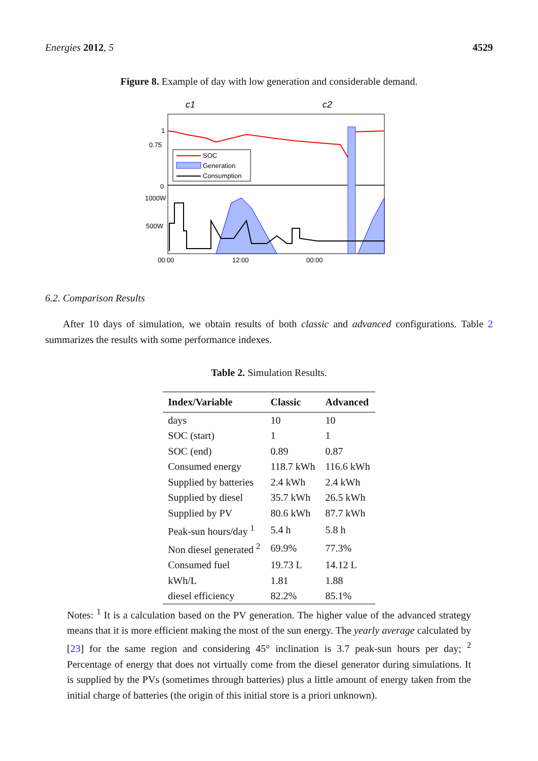Energies 2012, 5 4529
Figure 8. Example of day with low generation and considerable demand.
c1
c2
SOC
Generation
Consumption
1
0.75
0
1000W
500W
00:00
12:00
00:00
6.2. Comparison Results
After 10 days of simulation, we obtain results of both classic and advanced configurations. Table 2 summarizes the results with some performance indexes.
Table 2. Simulation Results.
| Index/Variable | Classic | Advanced |
| --- | --- | --- |
| days | 10 | 10 |
| SOC (start) | 1 | 1 |
| SOC (end) | 0.89 | 0.87 |
| Consumed energy | 118.7 kWh | 116.6 kWh |
| Supplied by batteries | 2.4 kWh | 2.4 kWh |
| Supplied by diesel | 35.7 kWh | 26.5 kWh |
| Supplied by PV | 80.6 kWh | 87.7 kWh |
| Peak-sun hours/day <sup>1</sup> | 5.4 h | 5.8 h |
| Non diesel generated <sup>2</sup> | 69.9% | 77.3% |
| Consumed fuel | 19.73 L | 14.12 L |
| kWh/L | 1.81 | 1.88 |
| diesel efficiency | 82.2% | 85.1% |
Notes: <sup>1</sup> It is a calculation based on the PV generation. The higher value of the advanced strategy means that it is more efficient making the most of the sun energy. The yearly average calculated by [23] for the same region and considering 45° inclination is 3.7 peak-sun hours per day; <sup>2</sup> Percentage of energy that does not virtually come from the diesel generator during simulations. It is supplied by the PVs (sometimes through batteries) plus a little amount of energy taken from the initial charge of batteries (the origin of this initial store is a priori unknown).